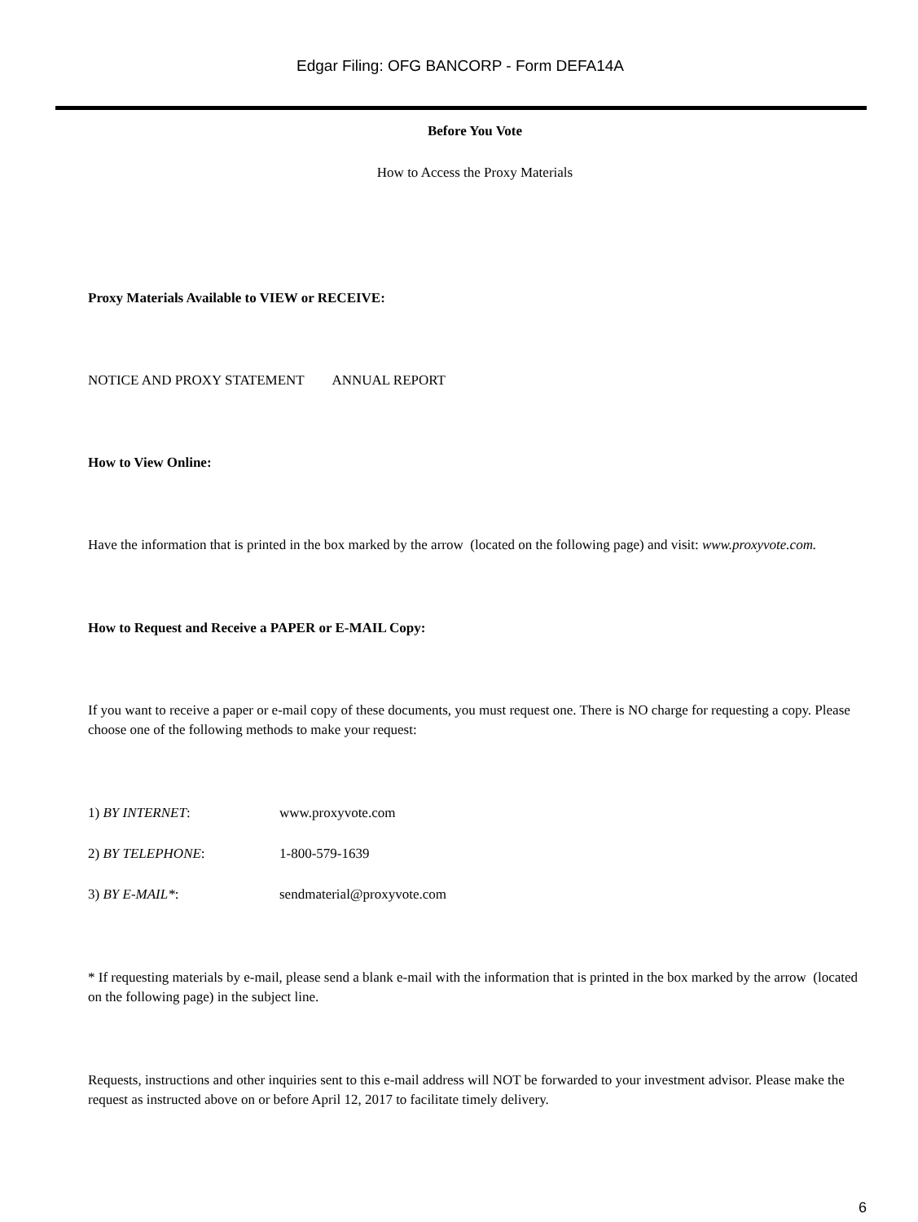Edgar Filing: OFG BANCORP - Form DEFA14A
Before You Vote
How to Access the Proxy Materials
Proxy Materials Available to VIEW or RECEIVE:
NOTICE AND PROXY STATEMENT ANNUAL REPORT
How to View Online:
Have the information that is printed in the box marked by the arrow (located on the following page) and visit: www.proxyvote.com.
How to Request and Receive a PAPER or E-MAIL Copy:
If you want to receive a paper or e-mail copy of these documents, you must request one. There is NO charge for requesting a copy. Please choose one of the following methods to make your request:
1) BY INTERNET: www.proxyvote.com
2) BY TELEPHONE: 1-800-579-1639
3) BY E-MAIL*: sendmaterial@proxyvote.com
* If requesting materials by e-mail, please send a blank e-mail with the information that is printed in the box marked by the arrow (located on the following page) in the subject line.
Requests, instructions and other inquiries sent to this e-mail address will NOT be forwarded to your investment advisor. Please make the request as instructed above on or before April 12, 2017 to facilitate timely delivery.
6